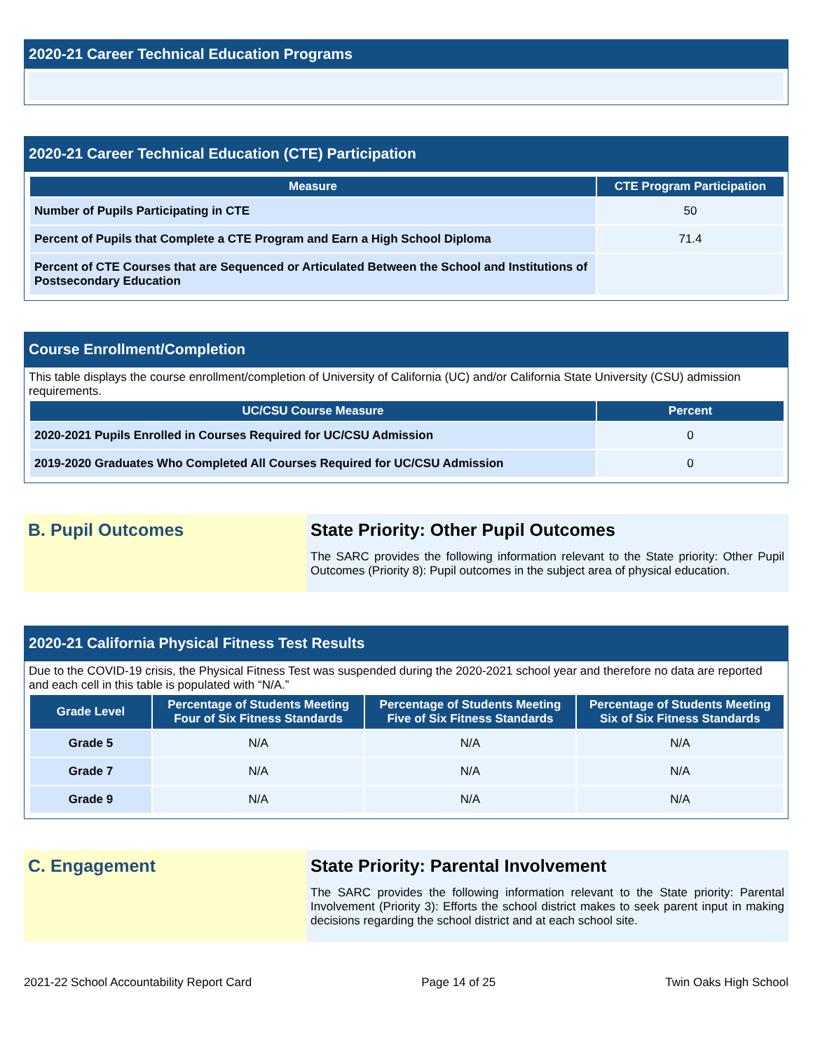2020-21 Career Technical Education Programs
2020-21 Career Technical Education (CTE) Participation
| Measure | CTE Program Participation |
| --- | --- |
| Number of Pupils Participating in CTE | 50 |
| Percent of Pupils that Complete a CTE Program and Earn a High School Diploma | 71.4 |
| Percent of CTE Courses that are Sequenced or Articulated Between the School and Institutions of Postsecondary Education | |
Course Enrollment/Completion
This table displays the course enrollment/completion of University of California (UC) and/or California State University (CSU) admission requirements.
| UC/CSU Course Measure | Percent |
| --- | --- |
| 2020-2021 Pupils Enrolled in Courses Required for UC/CSU Admission | 0 |
| 2019-2020 Graduates Who Completed All Courses Required for UC/CSU Admission | 0 |
B. Pupil Outcomes State Priority: Other Pupil Outcomes
The SARC provides the following information relevant to the State priority: Other Pupil Outcomes (Priority 8): Pupil outcomes in the subject area of physical education.
2020-21 California Physical Fitness Test Results
Due to the COVID-19 crisis, the Physical Fitness Test was suspended during the 2020-2021 school year and therefore no data are reported and each cell in this table is populated with “N/A.”
| Grade Level | Percentage of Students Meeting Four of Six Fitness Standards | Percentage of Students Meeting Five of Six Fitness Standards | Percentage of Students Meeting Six of Six Fitness Standards |
| --- | --- | --- | --- |
| Grade 5 | N/A | N/A | N/A |
| Grade 7 | N/A | N/A | N/A |
| Grade 9 | N/A | N/A | N/A |
C. Engagement State Priority: Parental Involvement
The SARC provides the following information relevant to the State priority: Parental Involvement (Priority 3): Efforts the school district makes to seek parent input in making decisions regarding the school district and at each school site.
2021-22 School Accountability Report Card Page 14 of 25 Twin Oaks High School